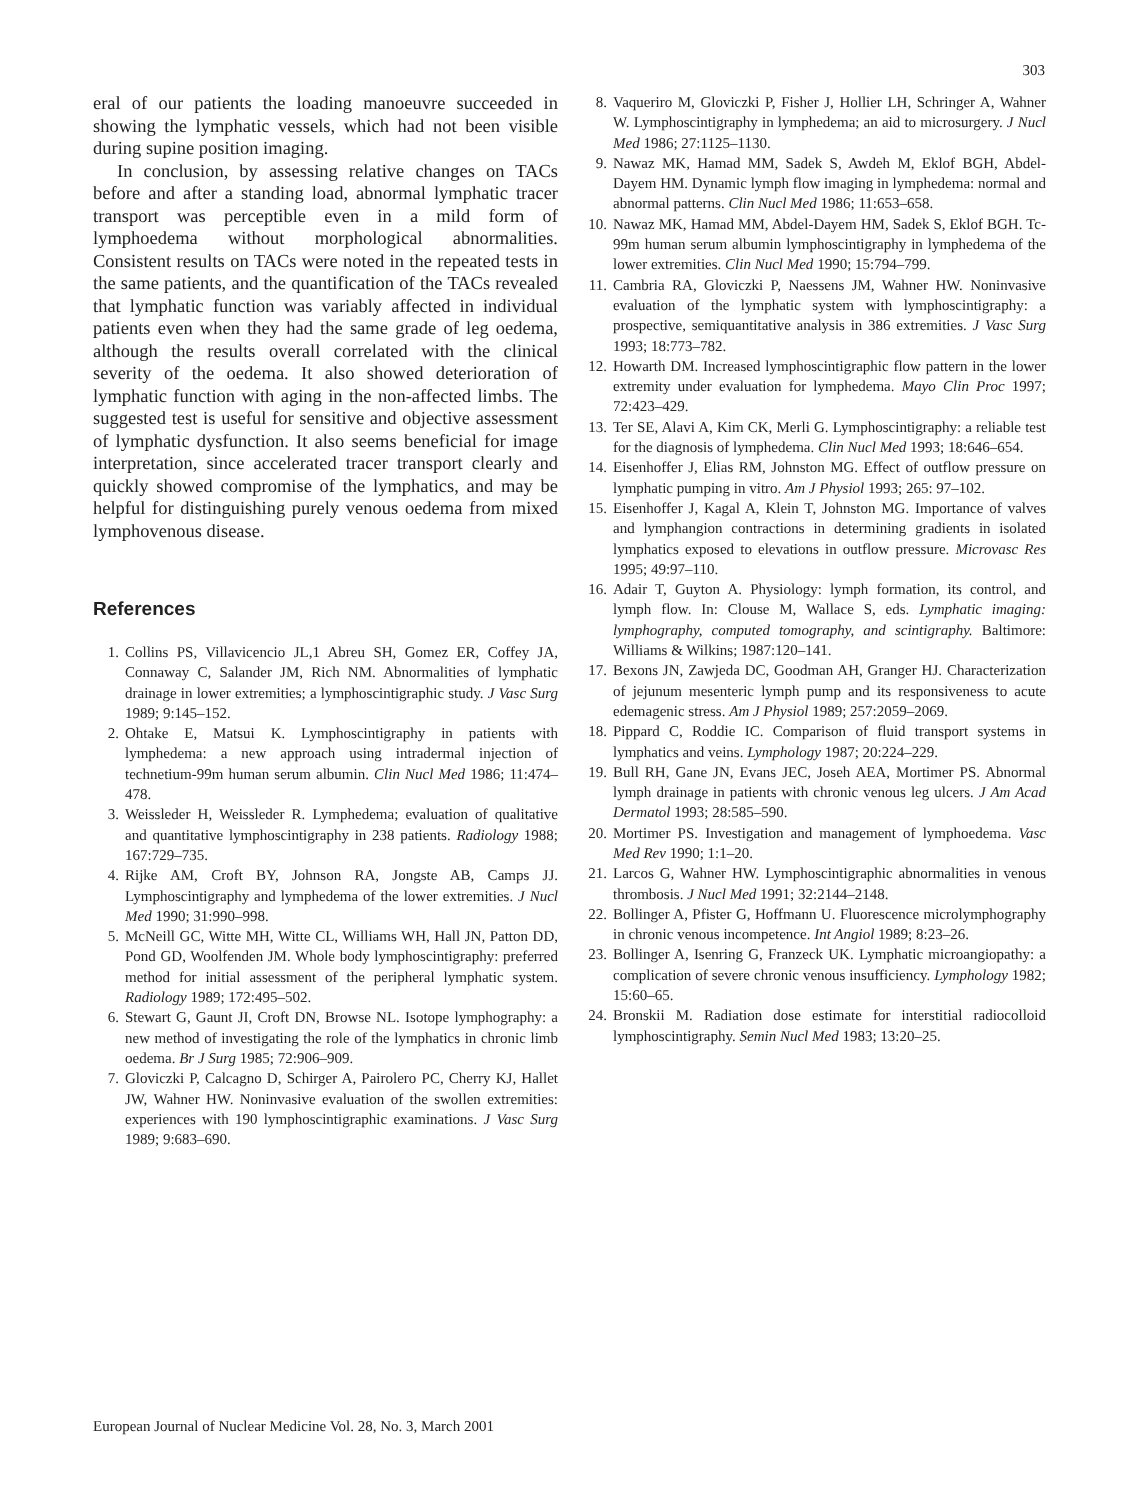303
eral of our patients the loading manoeuvre succeeded in showing the lymphatic vessels, which had not been visible during supine position imaging.
In conclusion, by assessing relative changes on TACs before and after a standing load, abnormal lymphatic tracer transport was perceptible even in a mild form of lymphoedema without morphological abnormalities. Consistent results on TACs were noted in the repeated tests in the same patients, and the quantification of the TACs revealed that lymphatic function was variably affected in individual patients even when they had the same grade of leg oedema, although the results overall correlated with the clinical severity of the oedema. It also showed deterioration of lymphatic function with aging in the non-affected limbs. The suggested test is useful for sensitive and objective assessment of lymphatic dysfunction. It also seems beneficial for image interpretation, since accelerated tracer transport clearly and quickly showed compromise of the lymphatics, and may be helpful for distinguishing purely venous oedema from mixed lymphovenous disease.
References
1. Collins PS, Villavicencio JL,1 Abreu SH, Gomez ER, Coffey JA, Connaway C, Salander JM, Rich NM. Abnormalities of lymphatic drainage in lower extremities; a lymphoscintigraphic study. J Vasc Surg 1989; 9:145–152.
2. Ohtake E, Matsui K. Lymphoscintigraphy in patients with lymphedema: a new approach using intradermal injection of technetium-99m human serum albumin. Clin Nucl Med 1986; 11:474–478.
3. Weissleder H, Weissleder R. Lymphedema; evaluation of qualitative and quantitative lymphoscintigraphy in 238 patients. Radiology 1988; 167:729–735.
4. Rijke AM, Croft BY, Johnson RA, Jongste AB, Camps JJ. Lymphoscintigraphy and lymphedema of the lower extremities. J Nucl Med 1990; 31:990–998.
5. McNeill GC, Witte MH, Witte CL, Williams WH, Hall JN, Patton DD, Pond GD, Woolfenden JM. Whole body lymphoscintigraphy: preferred method for initial assessment of the peripheral lymphatic system. Radiology 1989; 172:495–502.
6. Stewart G, Gaunt JI, Croft DN, Browse NL. Isotope lymphography: a new method of investigating the role of the lymphatics in chronic limb oedema. Br J Surg 1985; 72:906–909.
7. Gloviczki P, Calcagno D, Schirger A, Pairolero PC, Cherry KJ, Hallet JW, Wahner HW. Noninvasive evaluation of the swollen extremities: experiences with 190 lymphoscintigraphic examinations. J Vasc Surg 1989; 9:683–690.
8. Vaqueriro M, Gloviczki P, Fisher J, Hollier LH, Schringer A, Wahner W. Lymphoscintigraphy in lymphedema; an aid to microsurgery. J Nucl Med 1986; 27:1125–1130.
9. Nawaz MK, Hamad MM, Sadek S, Awdeh M, Eklof BGH, Abdel-Dayem HM. Dynamic lymph flow imaging in lymphedema: normal and abnormal patterns. Clin Nucl Med 1986; 11:653–658.
10. Nawaz MK, Hamad MM, Abdel-Dayem HM, Sadek S, Eklof BGH. Tc-99m human serum albumin lymphoscintigraphy in lymphedema of the lower extremities. Clin Nucl Med 1990; 15:794–799.
11. Cambria RA, Gloviczki P, Naessens JM, Wahner HW. Noninvasive evaluation of the lymphatic system with lymphoscintigraphy: a prospective, semiquantitative analysis in 386 extremities. J Vasc Surg 1993; 18:773–782.
12. Howarth DM. Increased lymphoscintigraphic flow pattern in the lower extremity under evaluation for lymphedema. Mayo Clin Proc 1997; 72:423–429.
13. Ter SE, Alavi A, Kim CK, Merli G. Lymphoscintigraphy: a reliable test for the diagnosis of lymphedema. Clin Nucl Med 1993; 18:646–654.
14. Eisenhoffer J, Elias RM, Johnston MG. Effect of outflow pressure on lymphatic pumping in vitro. Am J Physiol 1993; 265: 97–102.
15. Eisenhoffer J, Kagal A, Klein T, Johnston MG. Importance of valves and lymphangion contractions in determining gradients in isolated lymphatics exposed to elevations in outflow pressure. Microvasc Res 1995; 49:97–110.
16. Adair T, Guyton A. Physiology: lymph formation, its control, and lymph flow. In: Clouse M, Wallace S, eds. Lymphatic imaging: lymphography, computed tomography, and scintigraphy. Baltimore: Williams & Wilkins; 1987:120–141.
17. Bexons JN, Zawjeda DC, Goodman AH, Granger HJ. Characterization of jejunum mesenteric lymph pump and its responsiveness to acute edemagenic stress. Am J Physiol 1989; 257:2059–2069.
18. Pippard C, Roddie IC. Comparison of fluid transport systems in lymphatics and veins. Lymphology 1987; 20:224–229.
19. Bull RH, Gane JN, Evans JEC, Joseh AEA, Mortimer PS. Abnormal lymph drainage in patients with chronic venous leg ulcers. J Am Acad Dermatol 1993; 28:585–590.
20. Mortimer PS. Investigation and management of lymphoedema. Vasc Med Rev 1990; 1:1–20.
21. Larcos G, Wahner HW. Lymphoscintigraphic abnormalities in venous thrombosis. J Nucl Med 1991; 32:2144–2148.
22. Bollinger A, Pfister G, Hoffmann U. Fluorescence microlymphography in chronic venous incompetence. Int Angiol 1989; 8:23–26.
23. Bollinger A, Isenring G, Franzeck UK. Lymphatic microangiopathy: a complication of severe chronic venous insufficiency. Lymphology 1982; 15:60–65.
24. Bronskii M. Radiation dose estimate for interstitial radiocolloid lymphoscintigraphy. Semin Nucl Med 1983; 13:20–25.
European Journal of Nuclear Medicine Vol. 28, No. 3, March 2001